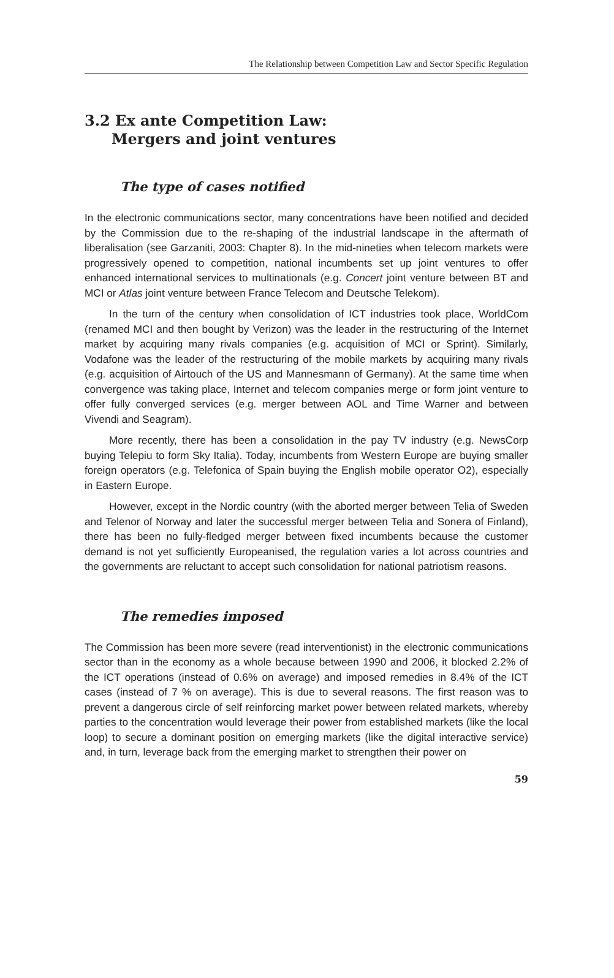The Relationship between Competition Law and Sector Specific Regulation
3.2 Ex ante Competition Law:
Mergers and joint ventures
The type of cases notified
In the electronic communications sector, many concentrations have been notified and decided by the Commission due to the re-shaping of the industrial landscape in the aftermath of liberalisation (see Garzaniti, 2003: Chapter 8). In the mid-nineties when telecom markets were progressively opened to competition, national incumbents set up joint ventures to offer enhanced international services to multinationals (e.g. Concert joint venture between BT and MCI or Atlas joint venture between France Telecom and Deutsche Telekom).
In the turn of the century when consolidation of ICT industries took place, WorldCom (renamed MCI and then bought by Verizon) was the leader in the restructuring of the Internet market by acquiring many rivals companies (e.g. acquisition of MCI or Sprint). Similarly, Vodafone was the leader of the restructuring of the mobile markets by acquiring many rivals (e.g. acquisition of Airtouch of the US and Mannesmann of Germany). At the same time when convergence was taking place, Internet and telecom companies merge or form joint venture to offer fully converged services (e.g. merger between AOL and Time Warner and between Vivendi and Seagram).
More recently, there has been a consolidation in the pay TV industry (e.g. NewsCorp buying Telepiu to form Sky Italia). Today, incumbents from Western Europe are buying smaller foreign operators (e.g. Telefonica of Spain buying the English mobile operator O2), especially in Eastern Europe.
However, except in the Nordic country (with the aborted merger between Telia of Sweden and Telenor of Norway and later the successful merger between Telia and Sonera of Finland), there has been no fully-fledged merger between fixed incumbents because the customer demand is not yet sufficiently Europeanised, the regulation varies a lot across countries and the governments are reluctant to accept such consolidation for national patriotism reasons.
The remedies imposed
The Commission has been more severe (read interventionist) in the electronic communications sector than in the economy as a whole because between 1990 and 2006, it blocked 2.2% of the ICT operations (instead of 0.6% on average) and imposed remedies in 8.4% of the ICT cases (instead of 7 % on average). This is due to several reasons. The first reason was to prevent a dangerous circle of self reinforcing market power between related markets, whereby parties to the concentration would leverage their power from established markets (like the local loop) to secure a dominant position on emerging markets (like the digital interactive service) and, in turn, leverage back from the emerging market to strengthen their power on
59